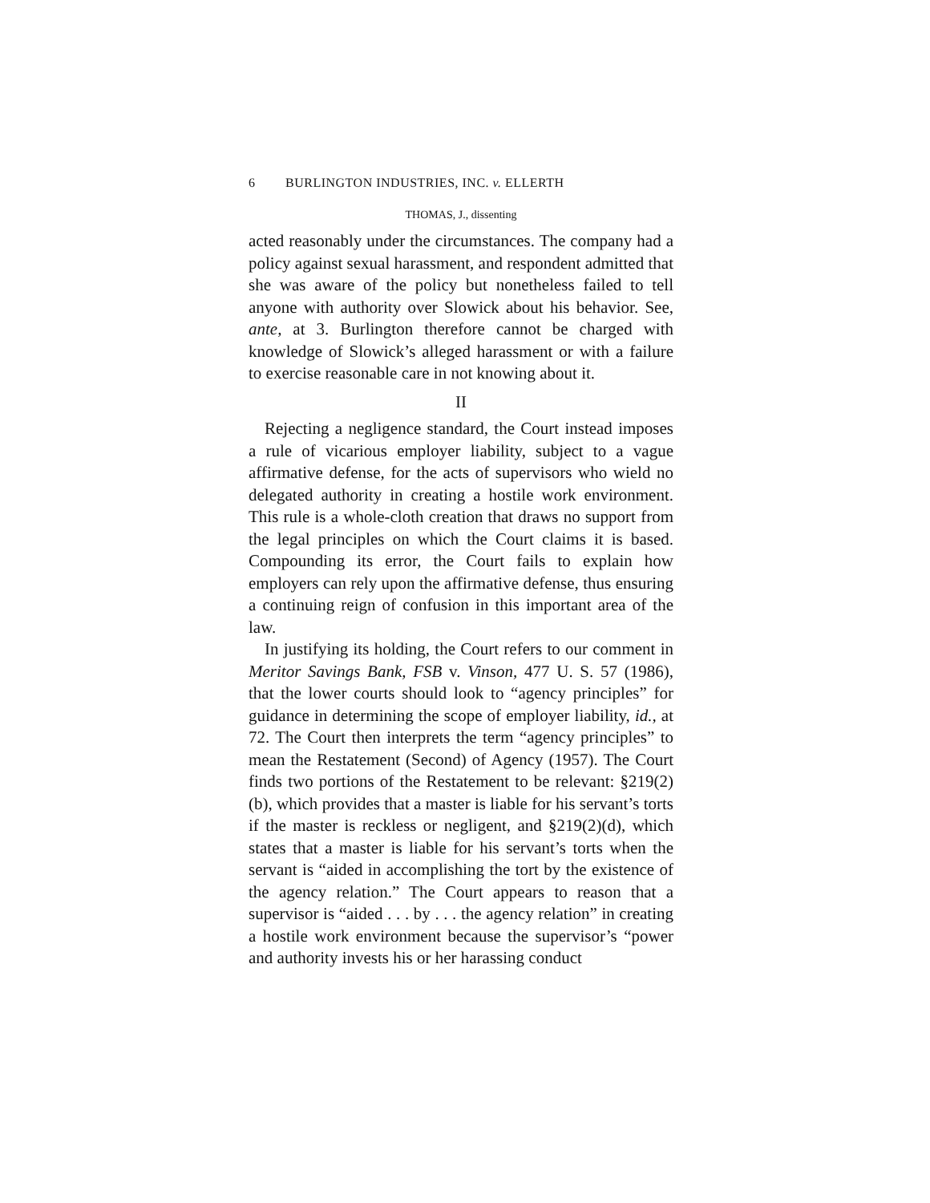6 BURLINGTON INDUSTRIES, INC. v. ELLERTH
THOMAS, J., dissenting
acted reasonably under the circumstances. The company had a policy against sexual harassment, and respondent admitted that she was aware of the policy but nonetheless failed to tell anyone with authority over Slowick about his behavior. See, ante, at 3. Burlington therefore cannot be charged with knowledge of Slowick’s alleged harassment or with a failure to exercise reasonable care in not knowing about it.
II
Rejecting a negligence standard, the Court instead imposes a rule of vicarious employer liability, subject to a vague affirmative defense, for the acts of supervisors who wield no delegated authority in creating a hostile work environment. This rule is a whole-cloth creation that draws no support from the legal principles on which the Court claims it is based. Compounding its error, the Court fails to explain how employers can rely upon the affirmative defense, thus ensuring a continuing reign of confusion in this important area of the law.
In justifying its holding, the Court refers to our comment in Meritor Savings Bank, FSB v. Vinson, 477 U. S. 57 (1986), that the lower courts should look to “agency principles” for guidance in determining the scope of employer liability, id., at 72. The Court then interprets the term “agency principles” to mean the Restatement (Second) of Agency (1957). The Court finds two portions of the Restatement to be relevant: §219(2)(b), which provides that a master is liable for his servant’s torts if the master is reckless or negligent, and §219(2)(d), which states that a master is liable for his servant’s torts when the servant is “aided in accomplishing the tort by the existence of the agency relation.” The Court appears to reason that a supervisor is “aided . . . by . . . the agency relation” in creating a hostile work environment because the supervisor’s “power and authority invests his or her harassing conduct